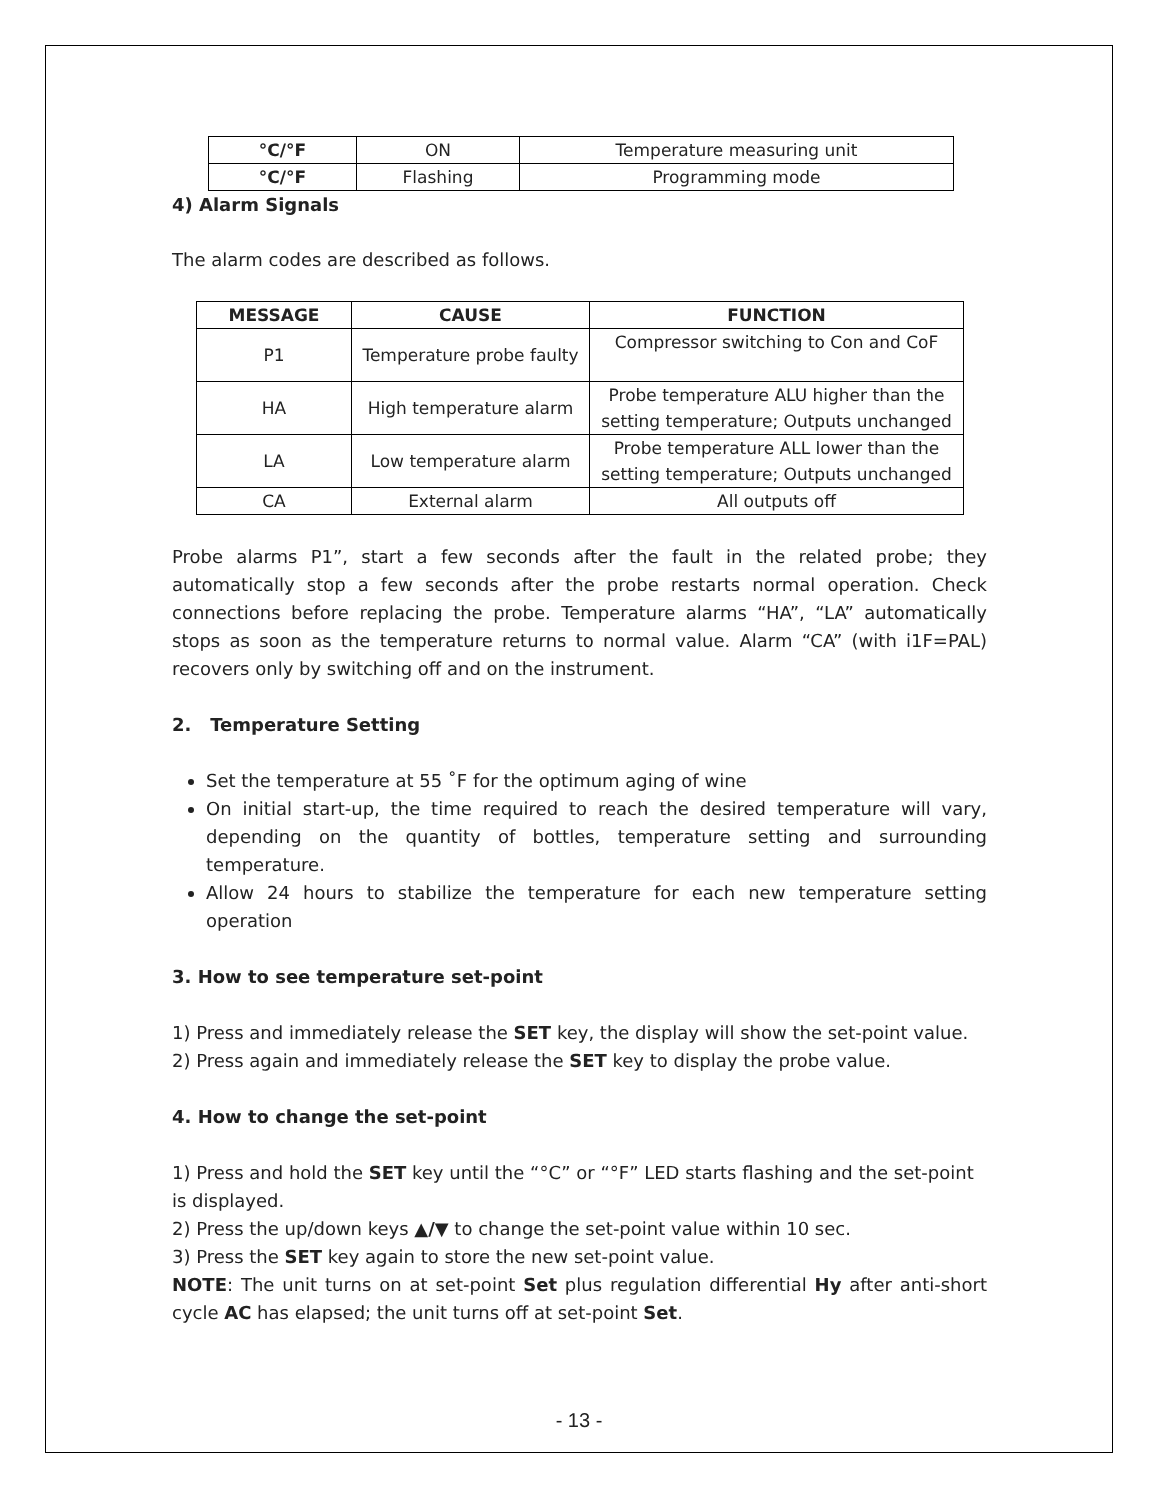| °C/°F | ON | Temperature measuring unit |
| °C/°F | Flashing | Programming mode |
4) Alarm Signals
The alarm codes are described as follows.
| MESSAGE | CAUSE | FUNCTION |
| --- | --- | --- |
| P1 | Temperature probe faulty | Compressor switching to Con and CoF |
| HA | High temperature alarm | Probe temperature ALU higher than the setting temperature; Outputs unchanged |
| LA | Low temperature alarm | Probe temperature ALL lower than the setting temperature; Outputs unchanged |
| CA | External alarm | All outputs off |
Probe alarms P1”, start a few seconds after the fault in the related probe; they automatically stop a few seconds after the probe restarts normal operation. Check connections before replacing the probe. Temperature alarms “HA”, “LA” automatically stops as soon as the temperature returns to normal value. Alarm “CA” (with i1F=PAL) recovers only by switching off and on the instrument.
2. Temperature Setting
Set the temperature at 55 ˚F for the optimum aging of wine
On initial start-up, the time required to reach the desired temperature will vary, depending on the quantity of bottles, temperature setting and surrounding temperature.
Allow 24 hours to stabilize the temperature for each new temperature setting operation
3. How to see temperature set-point
1) Press and immediately release the SET key, the display will show the set-point value.
2) Press again and immediately release the SET key to display the probe value.
4. How to change the set-point
1) Press and hold the SET key until the “°C” or “°F” LED starts flashing and the set-point is displayed.
2) Press the up/down keys ▲/▼ to change the set-point value within 10 sec.
3) Press the SET key again to store the new set-point value.
NOTE: The unit turns on at set-point Set plus regulation differential Hy after anti-short cycle AC has elapsed; the unit turns off at set-point Set.
- 13 -